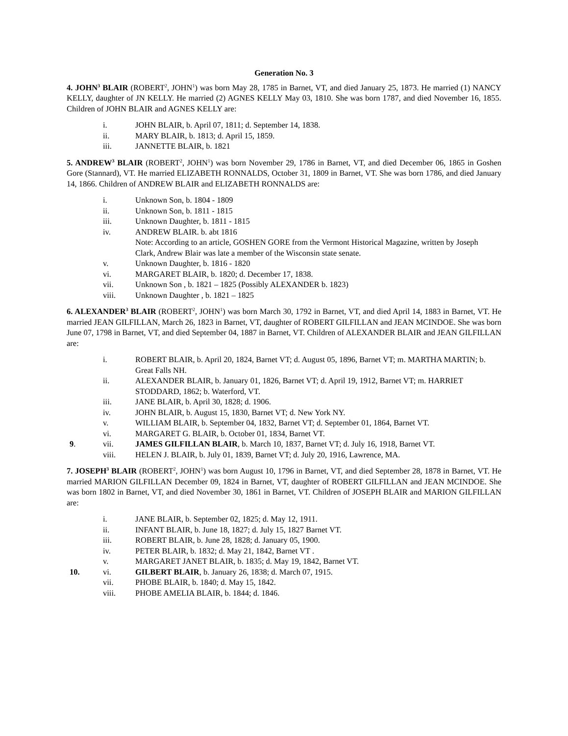Generation No. 3
4. JOHN<sup>3</sup> BLAIR (ROBERT<sup>2</sup>, JOHN<sup>1</sup>) was born May 28, 1785 in Barnet, VT, and died January 25, 1873. He married (1) NANCY KELLY, daughter of JN KELLY. He married (2) AGNES KELLY May 03, 1810. She was born 1787, and died November 16, 1855. Children of JOHN BLAIR and AGNES KELLY are:
i. JOHN BLAIR, b. April 07, 1811; d. September 14, 1838.
ii. MARY BLAIR, b. 1813; d. April 15, 1859.
iii. JANNETTE BLAIR, b. 1821
5. ANDREW<sup>3</sup> BLAIR (ROBERT<sup>2</sup>, JOHN<sup>1</sup>) was born November 29, 1786 in Barnet, VT, and died December 06, 1865 in Goshen Gore (Stannard), VT. He married ELIZABETH RONNALDS, October 31, 1809 in Barnet, VT. She was born 1786, and died January 14, 1866. Children of ANDREW BLAIR and ELIZABETH RONNALDS are:
i. Unknown Son, b. 1804 - 1809
ii. Unknown Son, b. 1811 - 1815
iii. Unknown Daughter, b. 1811 - 1815
iv. ANDREW BLAIR. b. abt 1816
Note: According to an article, GOSHEN GORE from the Vermont Historical Magazine, written by Joseph Clark, Andrew Blair was late a member of the Wisconsin state senate.
v. Unknown Daughter, b. 1816 - 1820
vi. MARGARET BLAIR, b. 1820; d. December 17, 1838.
vii. Unknown Son , b. 1821 – 1825 (Possibly ALEXANDER b. 1823)
viii. Unknown Daughter , b. 1821 – 1825
6. ALEXANDER<sup>3</sup> BLAIR (ROBERT<sup>2</sup>, JOHN<sup>1</sup>) was born March 30, 1792 in Barnet, VT, and died April 14, 1883 in Barnet, VT. He married JEAN GILFILLAN, March 26, 1823 in Barnet, VT, daughter of ROBERT GILFILLAN and JEAN MCINDOE. She was born June 07, 1798 in Barnet, VT, and died September 04, 1887 in Barnet, VT. Children of ALEXANDER BLAIR and JEAN GILFILLAN are:
i. ROBERT BLAIR, b. April 20, 1824, Barnet VT; d. August 05, 1896, Barnet VT; m. MARTHA MARTIN; b. Great Falls NH.
ii. ALEXANDER BLAIR, b. January 01, 1826, Barnet VT; d. April 19, 1912, Barnet VT; m. HARRIET STODDARD, 1862; b. Waterford, VT.
iii. JANE BLAIR, b. April 30, 1828; d. 1906.
iv. JOHN BLAIR, b. August 15, 1830, Barnet VT; d. New York NY.
v. WILLIAM BLAIR, b. September 04, 1832, Barnet VT; d. September 01, 1864, Barnet VT.
vi. MARGARET G. BLAIR, b. October 01, 1834, Barnet VT.
9. vii. JAMES GILFILLAN BLAIR, b. March 10, 1837, Barnet VT; d. July 16, 1918, Barnet VT.
viii. HELEN J. BLAIR, b. July 01, 1839, Barnet VT; d. July 20, 1916, Lawrence, MA.
7. JOSEPH<sup>3</sup> BLAIR (ROBERT<sup>2</sup>, JOHN<sup>1</sup>) was born August 10, 1796 in Barnet, VT, and died September 28, 1878 in Barnet, VT. He married MARION GILFILLAN December 09, 1824 in Barnet, VT, daughter of ROBERT GILFILLAN and JEAN MCINDOE. She was born 1802 in Barnet, VT, and died November 30, 1861 in Barnet, VT. Children of JOSEPH BLAIR and MARION GILFILLAN are:
i. JANE BLAIR, b. September 02, 1825; d. May 12, 1911.
ii. INFANT BLAIR, b. June 18, 1827; d. July 15, 1827 Barnet VT.
iii. ROBERT BLAIR, b. June 28, 1828; d. January 05, 1900.
iv. PETER BLAIR, b. 1832; d. May 21, 1842, Barnet VT .
v. MARGARET JANET BLAIR, b. 1835; d. May 19, 1842, Barnet VT.
10. vi. GILBERT BLAIR, b. January 26, 1838; d. March 07, 1915.
vii. PHOBE BLAIR, b. 1840; d. May 15, 1842.
viii. PHOBE AMELIA BLAIR, b. 1844; d. 1846.